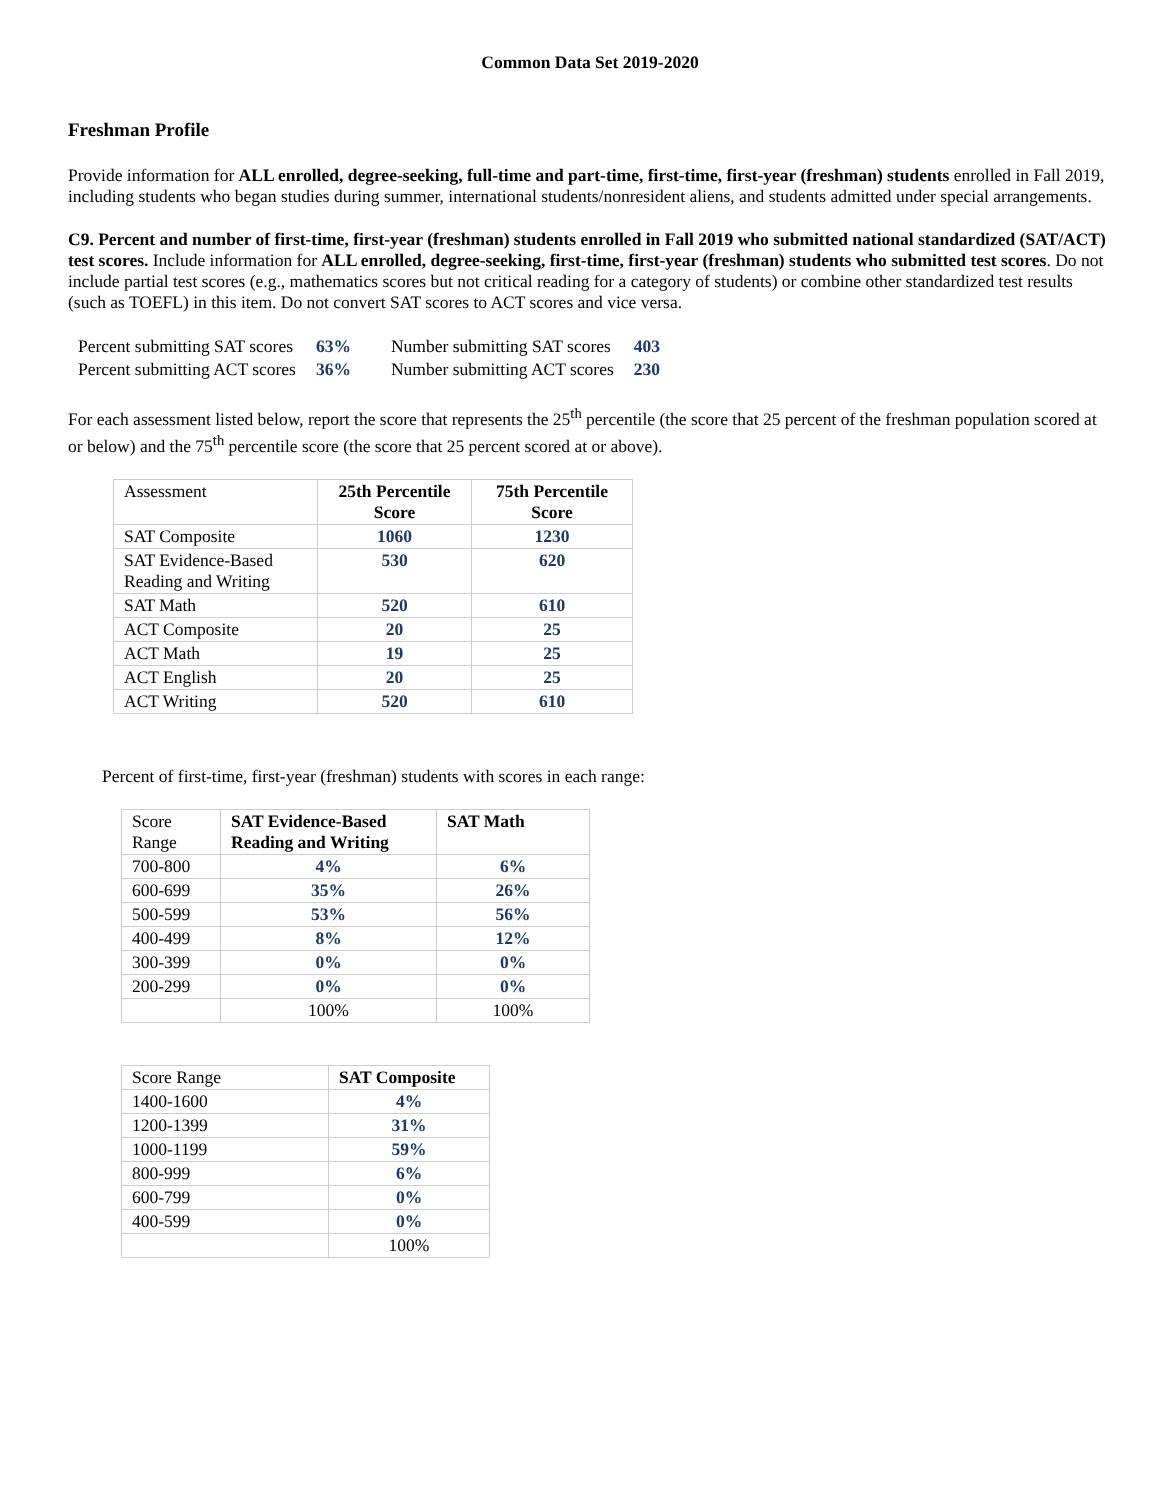Common Data Set 2019-2020
Freshman Profile
Provide information for ALL enrolled, degree-seeking, full-time and part-time, first-time, first-year (freshman) students enrolled in Fall 2019, including students who began studies during summer, international students/nonresident aliens, and students admitted under special arrangements.
C9. Percent and number of first-time, first-year (freshman) students enrolled in Fall 2019 who submitted national standardized (SAT/ACT) test scores. Include information for ALL enrolled, degree-seeking, first-time, first-year (freshman) students who submitted test scores. Do not include partial test scores (e.g., mathematics scores but not critical reading for a category of students) or combine other standardized test results (such as TOEFL) in this item. Do not convert SAT scores to ACT scores and vice versa.
| Percent submitting SAT scores | 63% | Number submitting SAT scores | 403 |
| Percent submitting ACT scores | 36% | Number submitting ACT scores | 230 |
For each assessment listed below, report the score that represents the 25<sup>th</sup> percentile (the score that 25 percent of the freshman population scored at or below) and the 75<sup>th</sup> percentile score (the score that 25 percent scored at or above).
| Assessment | 25th Percentile Score | 75th Percentile Score |
| SAT Composite | 1060 | 1230 |
| SAT Evidence-Based Reading and Writing | 530 | 620 |
| SAT Math | 520 | 610 |
| ACT Composite | 20 | 25 |
| ACT Math | 19 | 25 |
| ACT English | 20 | 25 |
| ACT Writing | 520 | 610 |
Percent of first-time, first-year (freshman) students with scores in each range:
| Score Range | SAT Evidence-Based Reading and Writing | SAT Math |
| 700-800 | 4% | 6% |
| 600-699 | 35% | 26% |
| 500-599 | 53% | 56% |
| 400-499 | 8% | 12% |
| 300-399 | 0% | 0% |
| 200-299 | 0% | 0% |
| | 100% | 100% |
| Score Range | SAT Composite |
| 1400-1600 | 4% |
| 1200-1399 | 31% |
| 1000-1199 | 59% |
| 800-999 | 6% |
| 600-799 | 0% |
| 400-599 | 0% |
| | 100% |